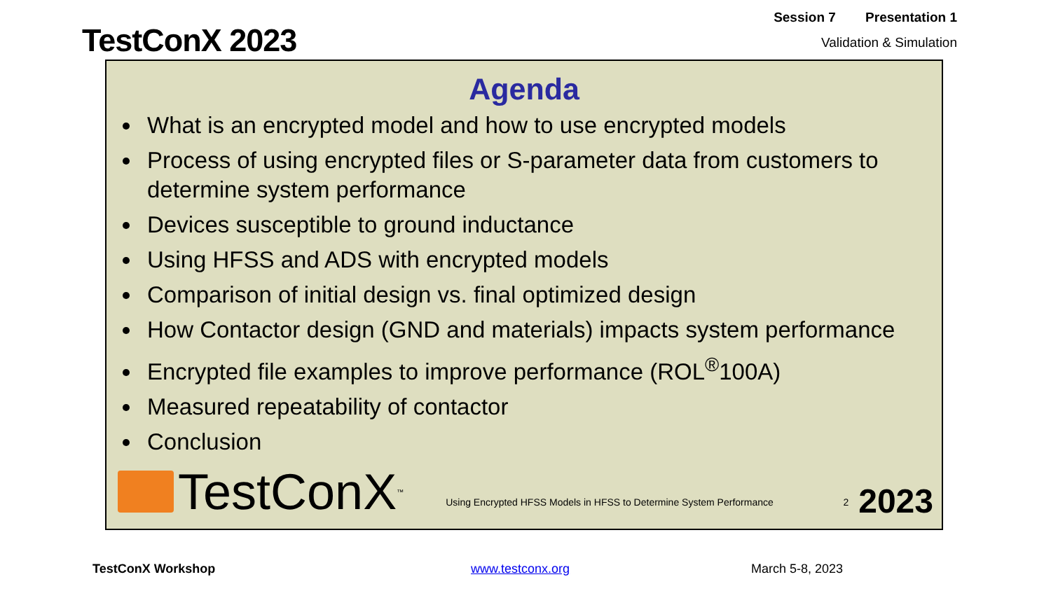TestConX 2023
Session 7 Presentation 1
Validation & Simulation
Agenda
What is an encrypted model and how to use encrypted models
Process of using encrypted files or S-parameter data from customers to determine system performance
Devices susceptible to ground inductance
Using HFSS and ADS with encrypted models
Comparison of initial design vs. final optimized design
How Contactor design (GND and materials) impacts system performance
Encrypted file examples to improve performance (ROL<sup>®</sup>100A)
Measured repeatability of contactor
Conclusion
TestConX<sup>™</sup>
Using Encrypted HFSS Models in HFSS to Determine System Performance
2
2023
TestConX Workshop www.testconx.org March 5-8, 2023